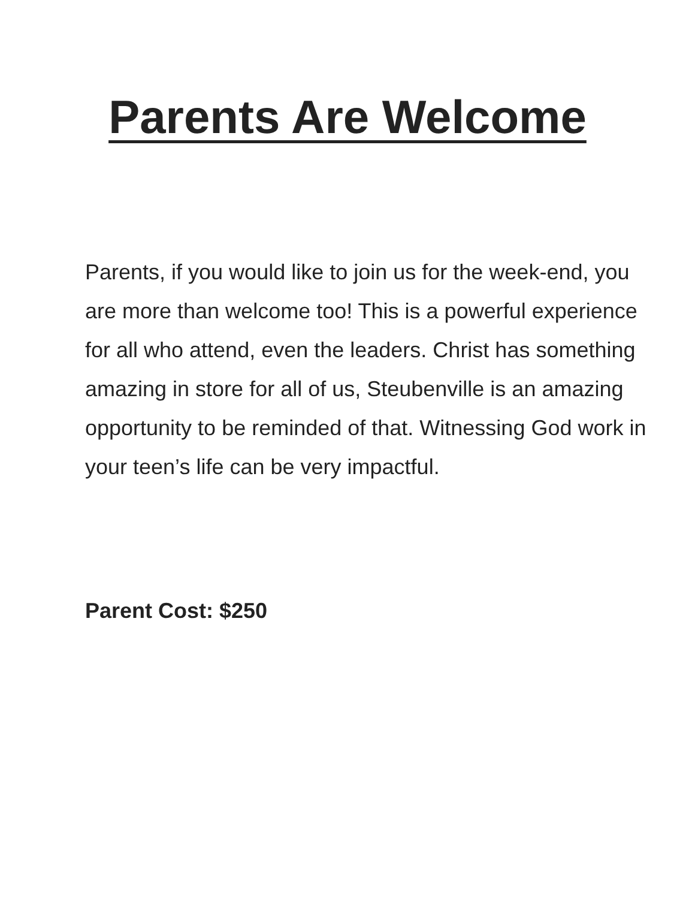Parents Are Welcome
Parents, if you would like to join us for the week-end, you are more than welcome too! This is a powerful experience for all who attend, even the leaders. Christ has something amazing in store for all of us, Steubenville is an amazing opportunity to be reminded of that. Witnessing God work in your teen’s life can be very impactful.
Parent Cost: $250